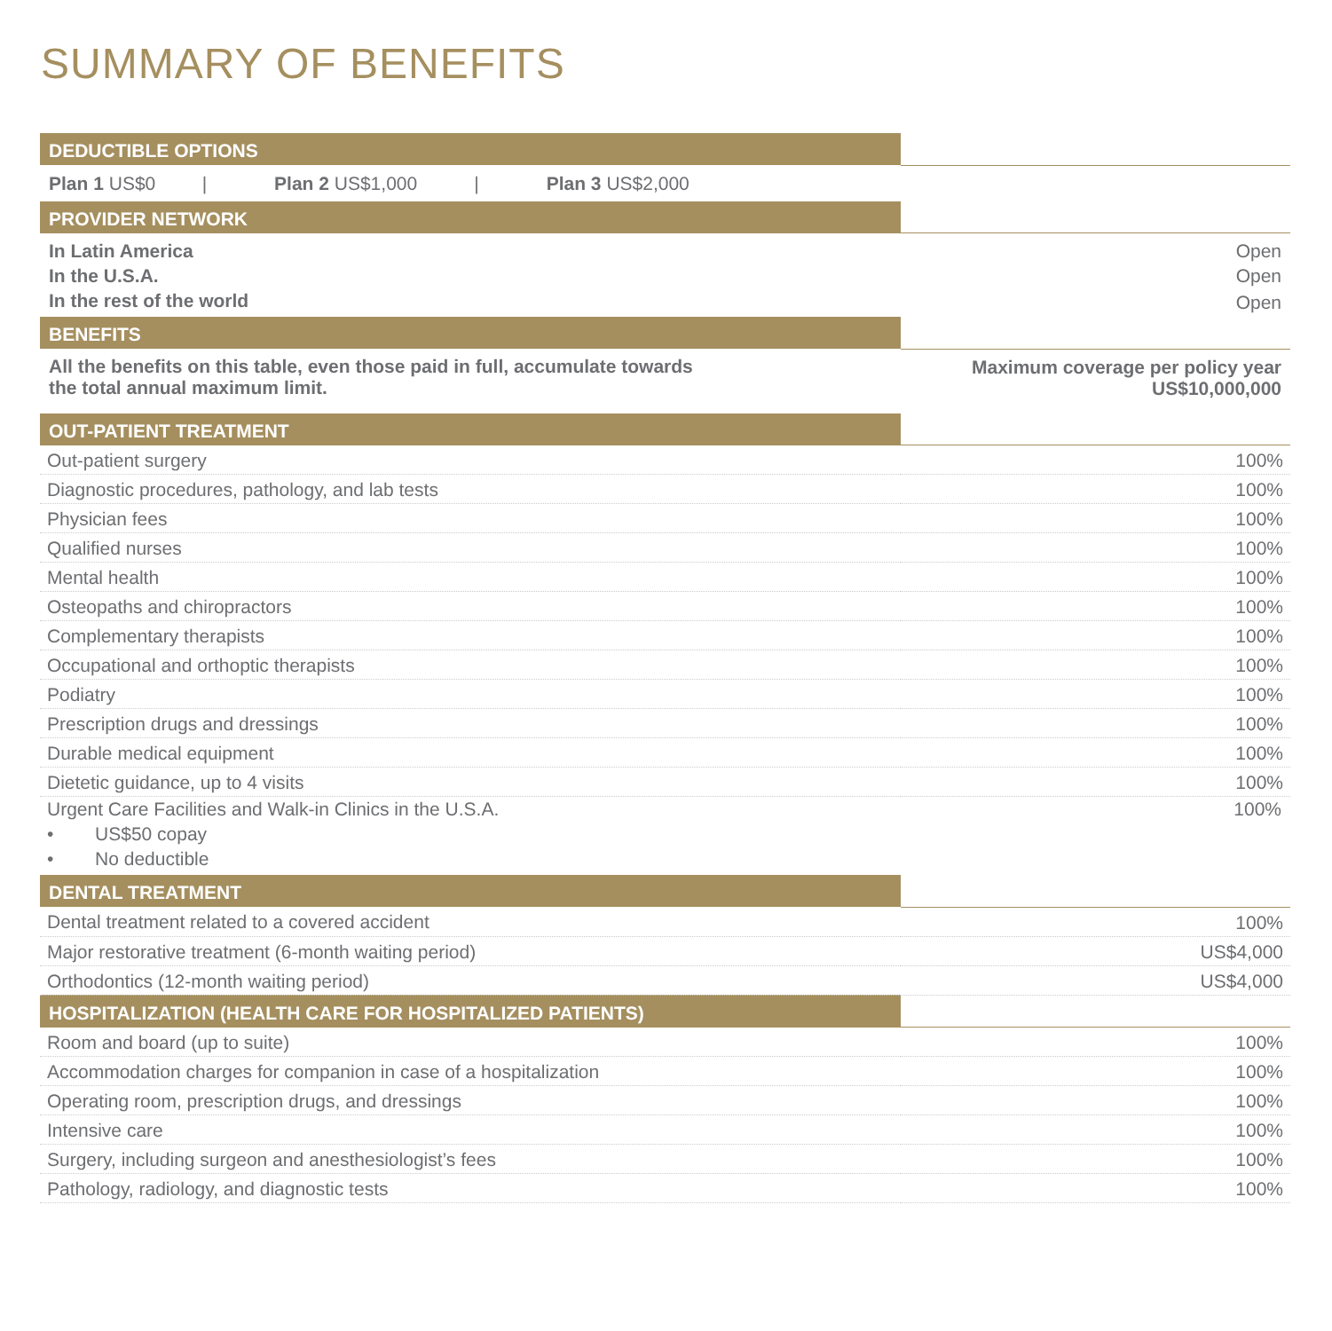SUMMARY OF BENEFITS
| DEDUCTIBLE OPTIONS | |
| --- | --- |
| Plan 1 US$0 / Plan 2 US$1,000 / Plan 3 US$2,000 | |
| PROVIDER NETWORK | |
| In Latin America | Open |
| In the U.S.A. | Open |
| In the rest of the world | Open |
| BENEFITS | |
| All the benefits on this table, even those paid in full, accumulate towards the total annual maximum limit. | Maximum coverage per policy year US$10,000,000 |
| OUT-PATIENT TREATMENT | |
| Out-patient surgery | 100% |
| Diagnostic procedures, pathology, and lab tests | 100% |
| Physician fees | 100% |
| Qualified nurses | 100% |
| Mental health | 100% |
| Osteopaths and chiropractors | 100% |
| Complementary therapists | 100% |
| Occupational and orthoptic therapists | 100% |
| Podiatry | 100% |
| Prescription drugs and dressings | 100% |
| Durable medical equipment | 100% |
| Dietetic guidance, up to 4 visits | 100% |
| Urgent Care Facilities and Walk-in Clinics in the U.S.A. | 100% |
| • US$50 copay | |
| • No deductible | |
| DENTAL TREATMENT | |
| Dental treatment related to a covered accident | 100% |
| Major restorative treatment (6-month waiting period) | US$4,000 |
| Orthodontics (12-month waiting period) | US$4,000 |
| HOSPITALIZATION (HEALTH CARE FOR HOSPITALIZED PATIENTS) | |
| Room and board (up to suite) | 100% |
| Accommodation charges for companion in case of a hospitalization | 100% |
| Operating room, prescription drugs, and dressings | 100% |
| Intensive care | 100% |
| Surgery, including surgeon and anesthesiologist’s fees | 100% |
| Pathology, radiology, and diagnostic tests | 100% |